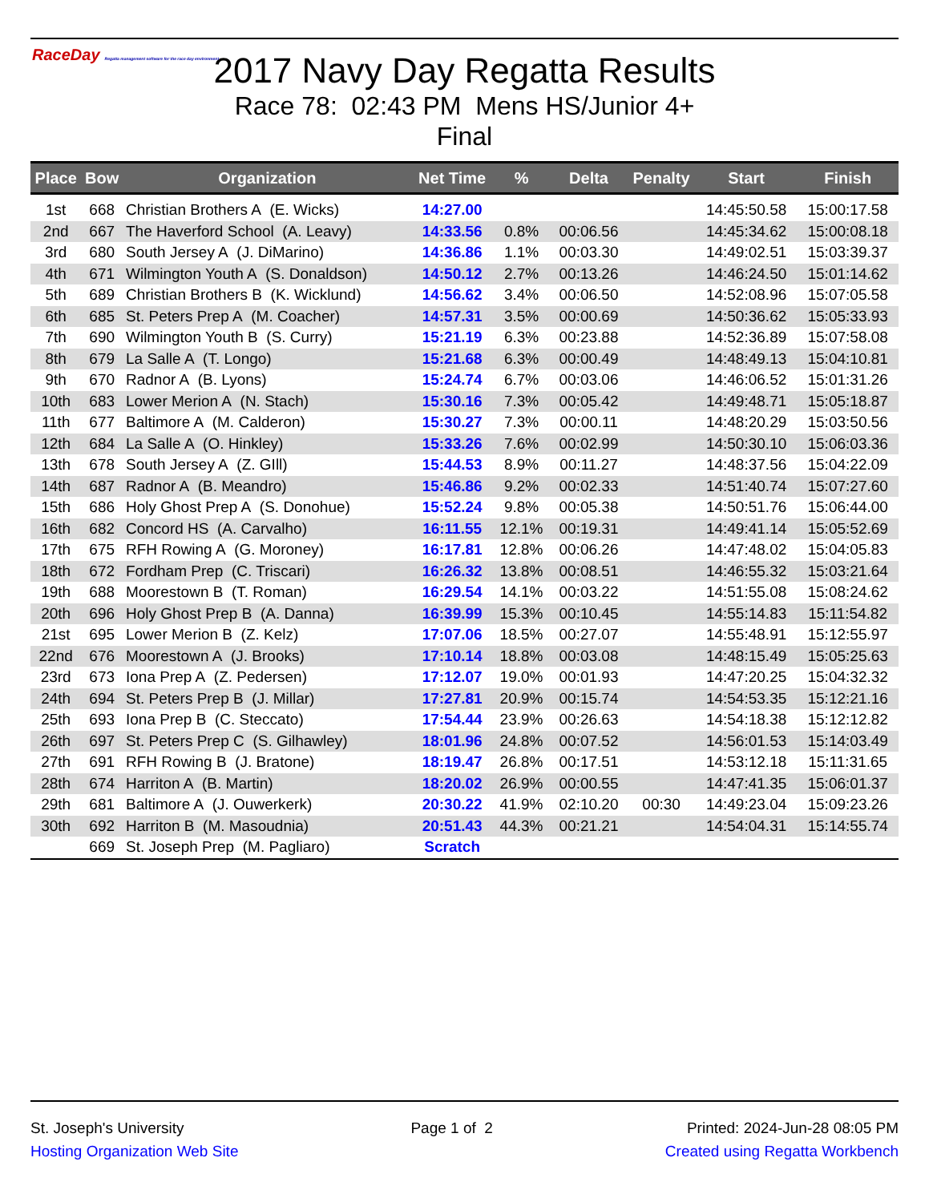RaceDay Regatta management software for the race day environment
2017 Navy Day Regatta Results
Race 78: 02:43 PM Mens HS/Junior 4+
Final
| Place | Bow | Organization | Net Time | % | Delta | Penalty | Start | Finish |
| --- | --- | --- | --- | --- | --- | --- | --- | --- |
| 1st | 668 | Christian Brothers A (E. Wicks) | 14:27.00 | | | | 14:45:50.58 | 15:00:17.58 |
| 2nd | 667 | The Haverford School (A. Leavy) | 14:33.56 | 0.8% | 00:06.56 | | 14:45:34.62 | 15:00:08.18 |
| 3rd | 680 | South Jersey A (J. DiMarino) | 14:36.86 | 1.1% | 00:03.30 | | 14:49:02.51 | 15:03:39.37 |
| 4th | 671 | Wilmington Youth A (S. Donaldson) | 14:50.12 | 2.7% | 00:13.26 | | 14:46:24.50 | 15:01:14.62 |
| 5th | 689 | Christian Brothers B (K. Wicklund) | 14:56.62 | 3.4% | 00:06.50 | | 14:52:08.96 | 15:07:05.58 |
| 6th | 685 | St. Peters Prep A (M. Coacher) | 14:57.31 | 3.5% | 00:00.69 | | 14:50:36.62 | 15:05:33.93 |
| 7th | 690 | Wilmington Youth B (S. Curry) | 15:21.19 | 6.3% | 00:23.88 | | 14:52:36.89 | 15:07:58.08 |
| 8th | 679 | La Salle A (T. Longo) | 15:21.68 | 6.3% | 00:00.49 | | 14:48:49.13 | 15:04:10.81 |
| 9th | 670 | Radnor A (B. Lyons) | 15:24.74 | 6.7% | 00:03.06 | | 14:46:06.52 | 15:01:31.26 |
| 10th | 683 | Lower Merion A (N. Stach) | 15:30.16 | 7.3% | 00:05.42 | | 14:49:48.71 | 15:05:18.87 |
| 11th | 677 | Baltimore A (M. Calderon) | 15:30.27 | 7.3% | 00:00.11 | | 14:48:20.29 | 15:03:50.56 |
| 12th | 684 | La Salle A (O. Hinkley) | 15:33.26 | 7.6% | 00:02.99 | | 14:50:30.10 | 15:06:03.36 |
| 13th | 678 | South Jersey A (Z. GIll) | 15:44.53 | 8.9% | 00:11.27 | | 14:48:37.56 | 15:04:22.09 |
| 14th | 687 | Radnor A (B. Meandro) | 15:46.86 | 9.2% | 00:02.33 | | 14:51:40.74 | 15:07:27.60 |
| 15th | 686 | Holy Ghost Prep A (S. Donohue) | 15:52.24 | 9.8% | 00:05.38 | | 14:50:51.76 | 15:06:44.00 |
| 16th | 682 | Concord HS (A. Carvalho) | 16:11.55 | 12.1% | 00:19.31 | | 14:49:41.14 | 15:05:52.69 |
| 17th | 675 | RFH Rowing A (G. Moroney) | 16:17.81 | 12.8% | 00:06.26 | | 14:47:48.02 | 15:04:05.83 |
| 18th | 672 | Fordham Prep (C. Triscari) | 16:26.32 | 13.8% | 00:08.51 | | 14:46:55.32 | 15:03:21.64 |
| 19th | 688 | Moorestown B (T. Roman) | 16:29.54 | 14.1% | 00:03.22 | | 14:51:55.08 | 15:08:24.62 |
| 20th | 696 | Holy Ghost Prep B (A. Danna) | 16:39.99 | 15.3% | 00:10.45 | | 14:55:14.83 | 15:11:54.82 |
| 21st | 695 | Lower Merion B (Z. Kelz) | 17:07.06 | 18.5% | 00:27.07 | | 14:55:48.91 | 15:12:55.97 |
| 22nd | 676 | Moorestown A (J. Brooks) | 17:10.14 | 18.8% | 00:03.08 | | 14:48:15.49 | 15:05:25.63 |
| 23rd | 673 | Iona Prep A (Z. Pedersen) | 17:12.07 | 19.0% | 00:01.93 | | 14:47:20.25 | 15:04:32.32 |
| 24th | 694 | St. Peters Prep B (J. Millar) | 17:27.81 | 20.9% | 00:15.74 | | 14:54:53.35 | 15:12:21.16 |
| 25th | 693 | Iona Prep B (C. Steccato) | 17:54.44 | 23.9% | 00:26.63 | | 14:54:18.38 | 15:12:12.82 |
| 26th | 697 | St. Peters Prep C (S. Gilhawley) | 18:01.96 | 24.8% | 00:07.52 | | 14:56:01.53 | 15:14:03.49 |
| 27th | 691 | RFH Rowing B (J. Bratone) | 18:19.47 | 26.8% | 00:17.51 | | 14:53:12.18 | 15:11:31.65 |
| 28th | 674 | Harriton A (B. Martin) | 18:20.02 | 26.9% | 00:00.55 | | 14:47:41.35 | 15:06:01.37 |
| 29th | 681 | Baltimore A (J. Ouwerkerk) | 20:30.22 | 41.9% | 02:10.20 | 00:30 | 14:49:23.04 | 15:09:23.26 |
| 30th | 692 | Harriton B (M. Masoudnia) | 20:51.43 | 44.3% | 00:21.21 | | 14:54:04.31 | 15:14:55.74 |
| | 669 | St. Joseph Prep (M. Pagliaro) | Scratch | | | | | |
St. Joseph's University
Hosting Organization Web Site
Page 1 of 2 Printed: 2024-Jun-28 08:05 PM
Created using Regatta Workbench